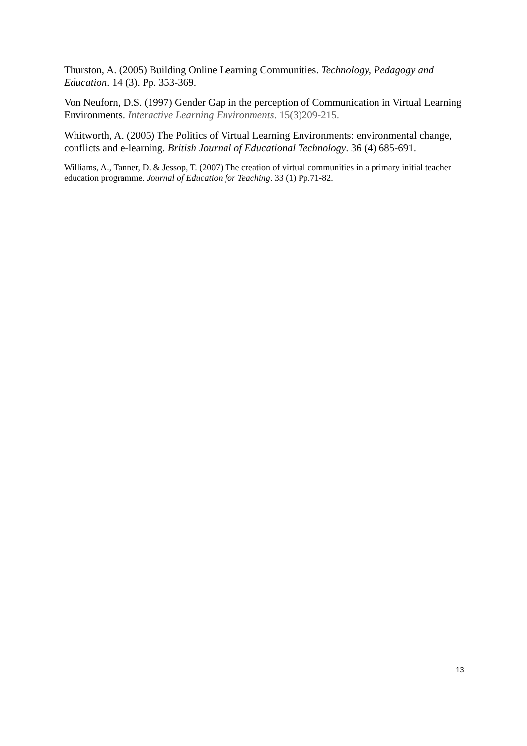Thurston, A. (2005) Building Online Learning Communities. Technology, Pedagogy and Education. 14 (3). Pp. 353-369.
Von Neuforn, D.S. (1997) Gender Gap in the perception of Communication in Virtual Learning Environments. Interactive Learning Environments. 15(3)209-215.
Whitworth, A. (2005) The Politics of Virtual Learning Environments: environmental change, conflicts and e-learning. British Journal of Educational Technology. 36 (4) 685-691.
Williams, A., Tanner, D. & Jessop, T. (2007) The creation of virtual communities in a primary initial teacher education programme. Journal of Education for Teaching. 33 (1) Pp.71-82.
13